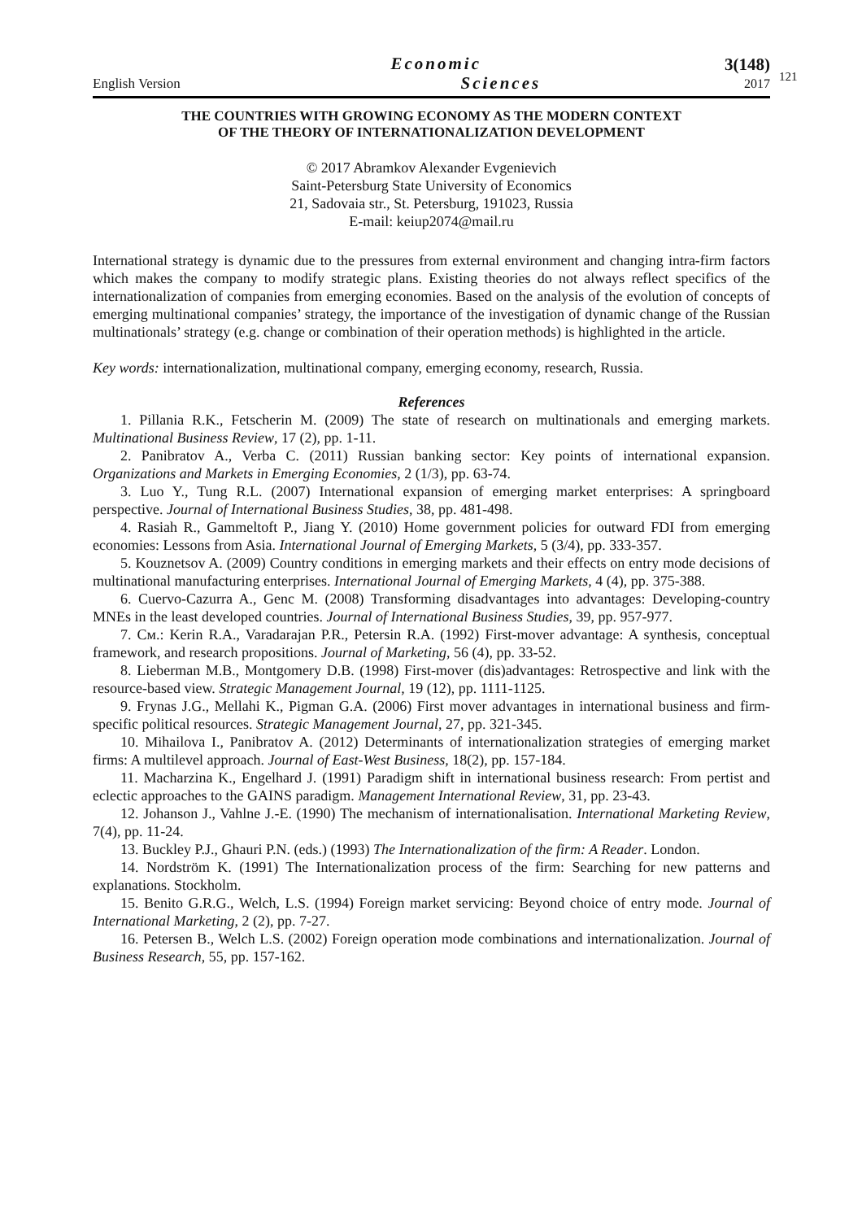121
English Version
Economic
Sciences
3(148)
2017
THE COUNTRIES WITH GROWING ECONOMY AS THE MODERN CONTEXT
OF THE THEORY OF INTERNATIONALIZATION DEVELOPMENT
© 2017 Abramkov Alexander Evgenievich
Saint-Petersburg State University of Economics
21, Sadovaia str., St. Petersburg, 191023, Russia
E-mail: keiup2074@mail.ru
International strategy is dynamic due to the pressures from external environment and changing intra-firm factors which makes the company to modify strategic plans. Existing theories do not always reflect specifics of the internationalization of companies from emerging economies. Based on the analysis of the evolution of concepts of emerging multinational companies’ strategy, the importance of the investigation of dynamic change of the Russian multinationals’ strategy (e.g. change or combination of their operation methods) is highlighted in the article.
Key words: internationalization, multinational company, emerging economy, research, Russia.
References
1. Pillania R.K., Fetscherin M. (2009) The state of research on multinationals and emerging markets. Multinational Business Review, 17 (2), pp. 1-11.
2. Panibratov A., Verba C. (2011) Russian banking sector: Key points of international expansion. Organizations and Markets in Emerging Economies, 2 (1/3), pp. 63-74.
3. Luo Y., Tung R.L. (2007) International expansion of emerging market enterprises: A springboard perspective. Journal of International Business Studies, 38, pp. 481-498.
4. Rasiah R., Gammeltoft P., Jiang Y. (2010) Home government policies for outward FDI from emerging economies: Lessons from Asia. International Journal of Emerging Markets, 5 (3/4), pp. 333-357.
5. Kouznetsov A. (2009) Country conditions in emerging markets and their effects on entry mode decisions of multinational manufacturing enterprises. International Journal of Emerging Markets, 4 (4), pp. 375-388.
6. Cuervo-Cazurra A., Genc M. (2008) Transforming disadvantages into advantages: Developing-country MNEs in the least developed countries. Journal of International Business Studies, 39, pp. 957-977.
7. См.: Kerin R.A., Varadarajan P.R., Petersin R.A. (1992) First-mover advantage: A synthesis, conceptual framework, and research propositions. Journal of Marketing, 56 (4), pp. 33-52.
8. Lieberman M.B., Montgomery D.B. (1998) First-mover (dis)advantages: Retrospective and link with the resource-based view. Strategic Management Journal, 19 (12), pp. 1111-1125.
9. Frynas J.G., Mellahi K., Pigman G.A. (2006) First mover advantages in international business and firm-specific political resources. Strategic Management Journal, 27, pp. 321-345.
10. Mihailova I., Panibratov A. (2012) Determinants of internationalization strategies of emerging market firms: A multilevel approach. Journal of East-West Business, 18(2), pp. 157-184.
11. Macharzina K., Engelhard J. (1991) Paradigm shift in international business research: From pertist and eclectic approaches to the GAINS paradigm. Management International Review, 31, pp. 23-43.
12. Johanson J., Vahlne J.-E. (1990) The mechanism of internationalisation. International Marketing Review, 7(4), pp. 11-24.
13. Buckley P.J., Ghauri P.N. (eds.) (1993) The Internationalization of the firm: A Reader. London.
14. Nordström K. (1991) The Internationalization process of the firm: Searching for new patterns and explanations. Stockholm.
15. Benito G.R.G., Welch, L.S. (1994) Foreign market servicing: Beyond choice of entry mode. Journal of International Marketing, 2 (2), pp. 7-27.
16. Petersen B., Welch L.S. (2002) Foreign operation mode combinations and internationalization. Journal of Business Research, 55, pp. 157-162.